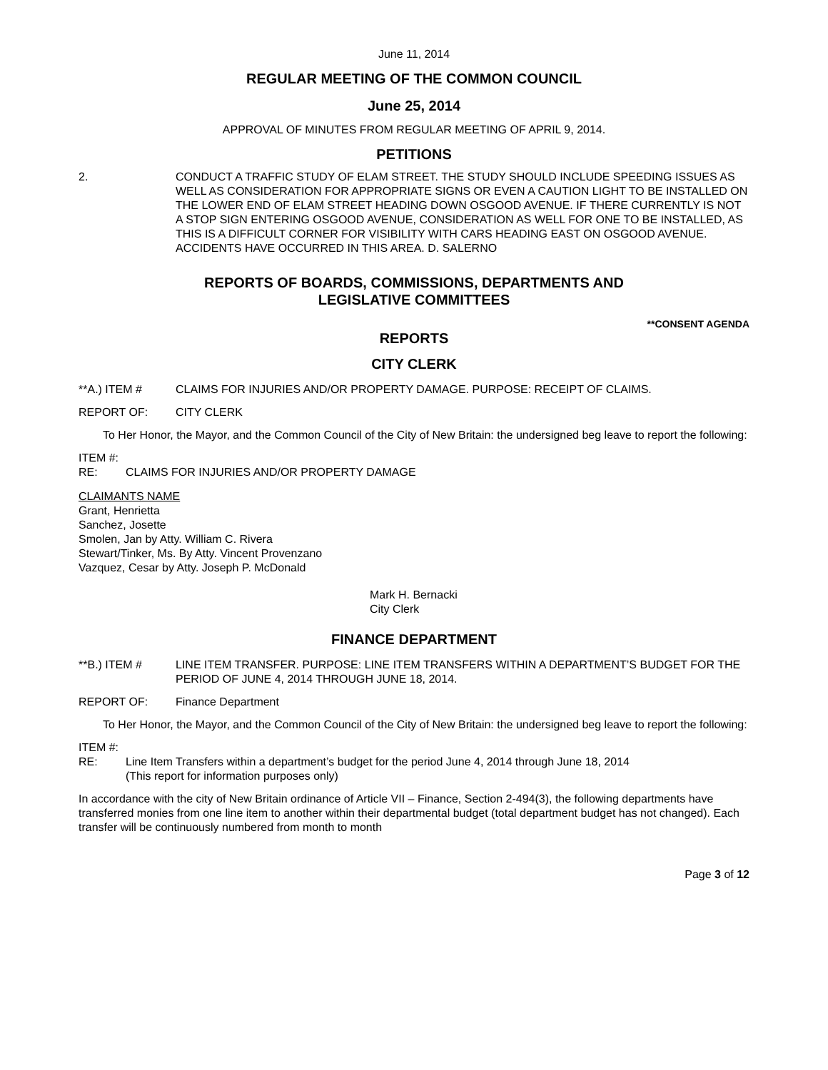June 11, 2014
REGULAR MEETING OF THE COMMON COUNCIL
June 25, 2014
APPROVAL OF MINUTES FROM REGULAR MEETING OF APRIL 9, 2014.
PETITIONS
2. CONDUCT A TRAFFIC STUDY OF ELAM STREET. THE STUDY SHOULD INCLUDE SPEEDING ISSUES AS WELL AS CONSIDERATION FOR APPROPRIATE SIGNS OR EVEN A CAUTION LIGHT TO BE INSTALLED ON THE LOWER END OF ELAM STREET HEADING DOWN OSGOOD AVENUE. IF THERE CURRENTLY IS NOT A STOP SIGN ENTERING OSGOOD AVENUE, CONSIDERATION AS WELL FOR ONE TO BE INSTALLED, AS THIS IS A DIFFICULT CORNER FOR VISIBILITY WITH CARS HEADING EAST ON OSGOOD AVENUE. ACCIDENTS HAVE OCCURRED IN THIS AREA. D. SALERNO
REPORTS OF BOARDS, COMMISSIONS, DEPARTMENTS AND
LEGISLATIVE COMMITTEES
**CONSENT AGENDA
REPORTS
CITY CLERK
**A.) ITEM # CLAIMS FOR INJURIES AND/OR PROPERTY DAMAGE. PURPOSE: RECEIPT OF CLAIMS.
REPORT OF: CITY CLERK
To Her Honor, the Mayor, and the Common Council of the City of New Britain: the undersigned beg leave to report the following:
ITEM #:
RE: CLAIMS FOR INJURIES AND/OR PROPERTY DAMAGE
CLAIMANTS NAME
Grant, Henrietta
Sanchez, Josette
Smolen, Jan by Atty. William C. Rivera
Stewart/Tinker, Ms. By Atty. Vincent Provenzano
Vazquez, Cesar by Atty. Joseph P. McDonald
Mark H. Bernacki
City Clerk
FINANCE DEPARTMENT
**B.) ITEM # LINE ITEM TRANSFER. PURPOSE: LINE ITEM TRANSFERS WITHIN A DEPARTMENT’S BUDGET FOR THE PERIOD OF JUNE 4, 2014 THROUGH JUNE 18, 2014.
REPORT OF: Finance Department
To Her Honor, the Mayor, and the Common Council of the City of New Britain: the undersigned beg leave to report the following:
ITEM #:
RE: Line Item Transfers within a department’s budget for the period June 4, 2014 through June 18, 2014
(This report for information purposes only)
In accordance with the city of New Britain ordinance of Article VII – Finance, Section 2-494(3), the following departments have transferred monies from one line item to another within their departmental budget (total department budget has not changed). Each transfer will be continuously numbered from month to month
Page 3 of 12